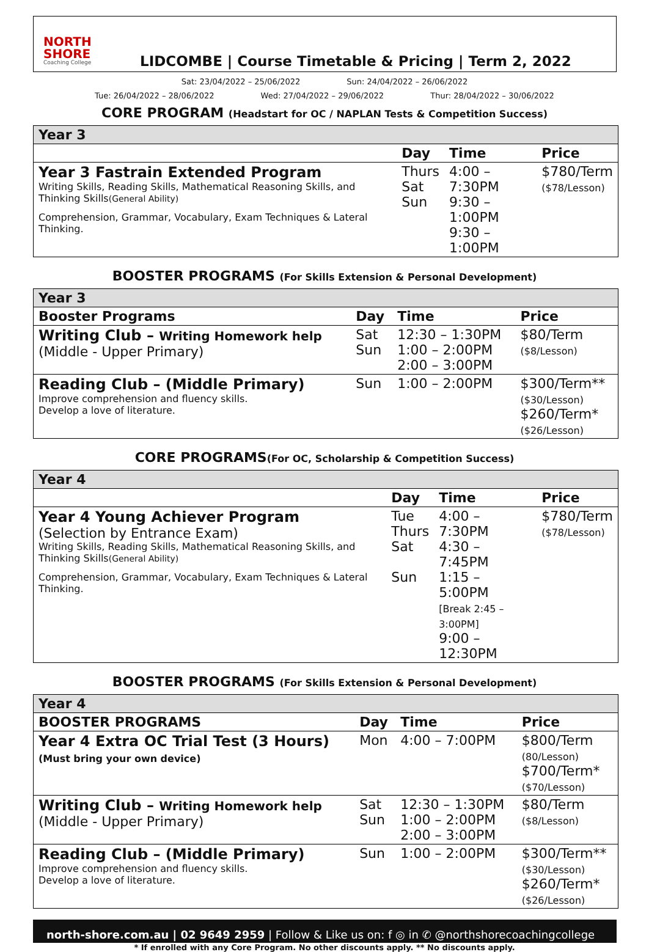NORTH SHORE
Coaching College
LIDCOMBE | Course Timetable & Pricing | Term 2, 2022
Sat: 23/04/2022 – 25/06/2022 Sun: 24/04/2022 – 26/06/2022
Tue: 26/04/2022 – 28/06/2022 Wed: 27/04/2022 – 29/06/2022 Thur: 28/04/2022 – 30/06/2022
CORE PROGRAM (Headstart for OC / NAPLAN Tests & Competition Success)
| Year 3 | | | |
| | Day | Time | Price |
| Year 3 Fastrain Extended Program Writing Skills, Reading Skills, Mathematical Reasoning Skills, and Thinking Skills (General Ability) Comprehension, Grammar, Vocabulary, Exam Techniques & Lateral Thinking. | Thurs Sat Sun | 4:00 – 7:30PM 9:30 – 1:00PM 9:30 – 1:00PM | $780/Term ($78/Lesson) |
BOOSTER PROGRAMS (For Skills Extension & Personal Development)
| Year 3 | | | |
| Booster Programs | Day | Time | Price |
| Writing Club – Writing Homework help (Middle - Upper Primary) | Sat Sun | 12:30 – 1:30PM 1:00 – 2:00PM 2:00 – 3:00PM | $80/Term ($8/Lesson) |
| Reading Club – (Middle Primary) Improve comprehension and fluency skills. Develop a love of literature. | Sun | 1:00 – 2:00PM | $300/Term** ($30/Lesson) $260/Term* ($26/Lesson) |
CORE PROGRAMS(For OC, Scholarship & Competition Success)
| Year 4 | | | |
| | Day | Time | Price |
| Year 4 Young Achiever Program (Selection by Entrance Exam) Writing Skills, Reading Skills, Mathematical Reasoning Skills, and Thinking Skills (General Ability) Comprehension, Grammar, Vocabulary, Exam Techniques & Lateral Thinking. | Tue Thurs Sat Sun | 4:00 – 7:30PM 4:30 – 7:45PM 1:15 – 5:00PM [Break 2:45 – 3:00PM] 9:00 – 12:30PM | $780/Term ($78/Lesson) |
BOOSTER PROGRAMS (For Skills Extension & Personal Development)
| Year 4 | | | |
| BOOSTER PROGRAMS | Day | Time | Price |
| Year 4 Extra OC Trial Test (3 Hours) (Must bring your own device) | Mon | 4:00 – 7:00PM | $800/Term (80/Lesson) $700/Term* ($70/Lesson) |
| Writing Club – Writing Homework help (Middle - Upper Primary) | Sat Sun | 12:30 – 1:30PM 1:00 – 2:00PM 2:00 – 3:00PM | $80/Term ($8/Lesson) |
| Reading Club – (Middle Primary) Improve comprehension and fluency skills. Develop a love of literature. | Sun | 1:00 – 2:00PM | $300/Term** ($30/Lesson) $260/Term* ($26/Lesson) |
north-shore.com.au | 02 9649 2959 | Follow & Like us on: f ◎ in ✆ @northshorecoachingcollege
* If enrolled with any Core Program. No other discounts apply. ** No discounts apply.